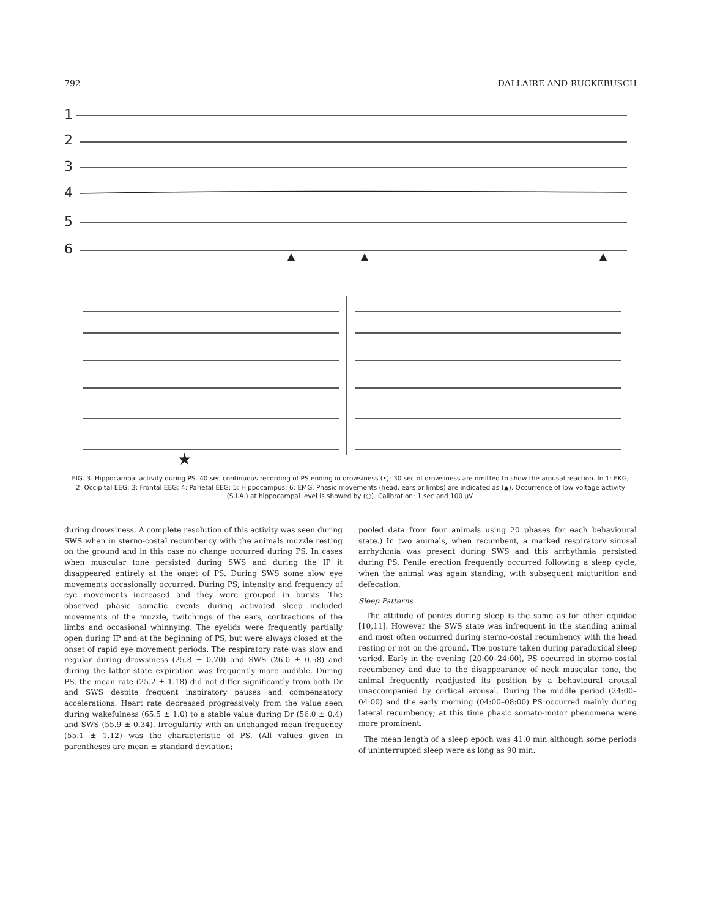792 DALLAIRE AND RUCKEBUSCH
1
2
3
4
5
6
★
FIG. 3. Hippocampal activity during PS. 40 sec continuous recording of PS ending in drowsiness (•); 30 sec of drowsiness are omitted to show the arousal reaction. In 1: EKG; 2: Occipital EEG; 3: Frontal EEG; 4: Parietal EEG; 5: Hippocampus; 6: EMG. Phasic movements (head, ears or limbs) are indicated as (▲). Occurrence of low voltage activity (S.I.A.) at hippocampal level is showed by (○). Calibration: 1 sec and 100 μV.
during drowsiness. A complete resolution of this activity was seen during SWS when in sterno-costal recumbency with the animals muzzle resting on the ground and in this case no change occurred during PS. In cases when muscular tone persisted during SWS and during the IP it disappeared entirely at the onset of PS. During SWS some slow eye movements occasionally occurred. During PS, intensity and frequency of eye movements increased and they were grouped in bursts. The observed phasic somatic events during activated sleep included movements of the muzzle, twitchings of the ears, contractions of the limbs and occasional whinnying. The eyelids were frequently partially open during IP and at the beginning of PS, but were always closed at the onset of rapid eye movement periods. The respiratory rate was slow and regular during drowsiness (25.8 ± 0.70) and SWS (26.0 ± 0.58) and during the latter state expiration was frequently more audible. During PS, the mean rate (25.2 ± 1.18) did not differ significantly from both Dr and SWS despite frequent inspiratory pauses and compensatory accelerations. Heart rate decreased progressively from the value seen during wakefulness (65.5 ± 1.0) to a stable value during Dr (56.0 ± 0.4) and SWS (55.9 ± 0.34). Irregularity with an unchanged mean frequency (55.1 ± 1.12) was the characteristic of PS. (All values given in parentheses are mean ± standard deviation;
pooled data from four animals using 20 phases for each behavioural state.) In two animals, when recumbent, a marked respiratory sinusal arrhythmia was present during SWS and this arrhythmia persisted during PS. Penile erection frequently occurred following a sleep cycle, when the animal was again standing, with subsequent micturition and defecation.
Sleep Patterns
The attitude of ponies during sleep is the same as for other equidae [10,11]. However the SWS state was infrequent in the standing animal and most often occurred during sterno-costal recumbency with the head resting or not on the ground. The posture taken during paradoxical sleep varied. Early in the evening (20:00–24:00), PS occurred in sterno-costal recumbency and due to the disappearance of neck muscular tone, the animal frequently readjusted its position by a behavioural arousal unaccompanied by cortical arousal. During the middle period (24:00–04:00) and the early morning (04:00–08:00) PS occurred mainly during lateral recumbency; at this time phasic somato-motor phenomena were more prominent.
The mean length of a sleep epoch was 41.0 min although some periods of uninterrupted sleep were as long as 90 min.